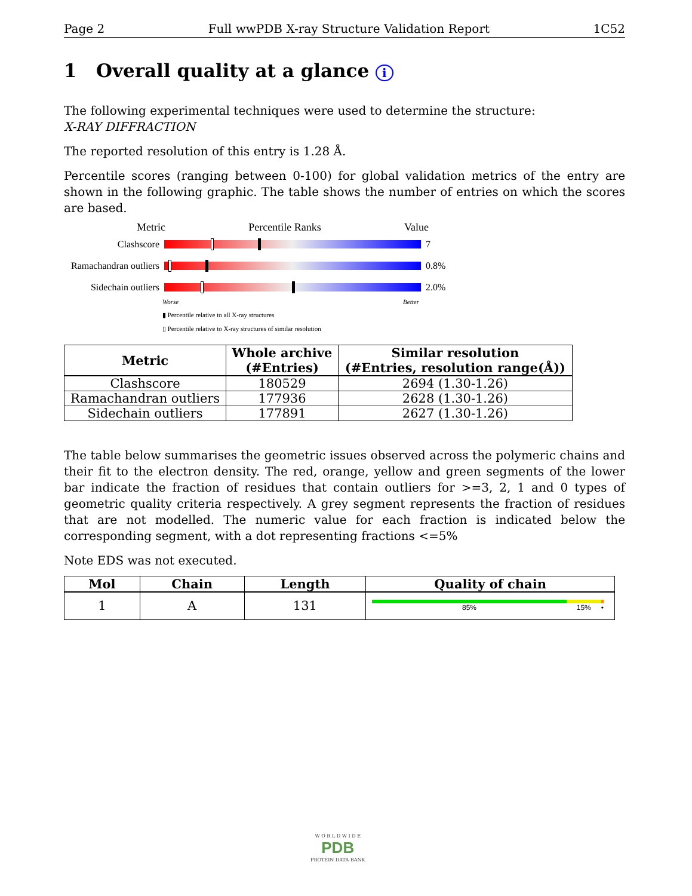Page 2 Full wwPDB X-ray Structure Validation Report 1C52
1 Overall quality at a glance i
The following experimental techniques were used to determine the structure:
X-RAY DIFFRACTION
The reported resolution of this entry is 1.28 Å.
Percentile scores (ranging between 0-100) for global validation metrics of the entry are shown in the following graphic. The table shows the number of entries on which the scores are based.
Metric Percentile Ranks Value
Clashscore 7
Ramachandran outliers
0.8%
Sidechain outliers
2.0%
Worse Better
▮ Percentile relative to all X-ray structures
▯ Percentile relative to X-ray structures of similar resolution
| Metric | Whole archive (#Entries) | Similar resolution (#Entries, resolution range(Å)) |
| --- | --- | --- |
| Clashscore | 180529 | 2694 (1.30-1.26) |
| Ramachandran outliers | 177936 | 2628 (1.30-1.26) |
| Sidechain outliers | 177891 | 2627 (1.30-1.26) |
The table below summarises the geometric issues observed across the polymeric chains and their fit to the electron density. The red, orange, yellow and green segments of the lower bar indicate the fraction of residues that contain outliers for >=3, 2, 1 and 0 types of geometric quality criteria respectively. A grey segment represents the fraction of residues that are not modelled. The numeric value for each fraction is indicated below the corresponding segment, with a dot representing fractions <=5%
Note EDS was not executed.
| Mol | Chain | Length | Quality of chain |
| --- | --- | --- | --- |
| 1 | A | 131 | 85% 15% • |
W O R L D W I D E
PDB
PROTEIN DATA BANK